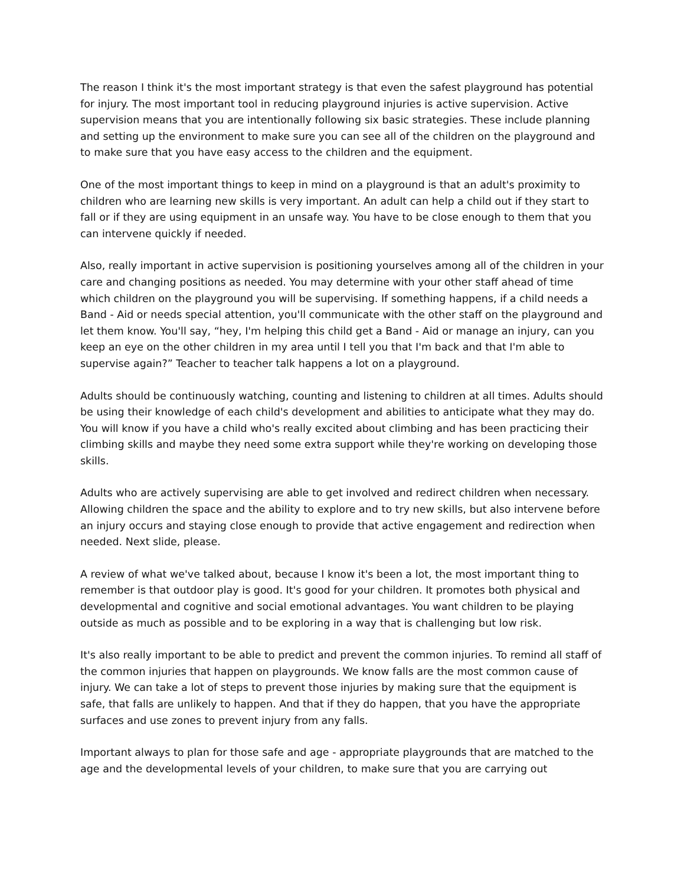The reason I think it's the most important strategy is that even the safest playground has potential for injury. The most important tool in reducing playground injuries is active supervision. Active supervision means that you are intentionally following six basic strategies. These include planning and setting up the environment to make sure you can see all of the children on the playground and to make sure that you have easy access to the children and the equipment.
One of the most important things to keep in mind on a playground is that an adult's proximity to children who are learning new skills is very important. An adult can help a child out if they start to fall or if they are using equipment in an unsafe way. You have to be close enough to them that you can intervene quickly if needed.
Also, really important in active supervision is positioning yourselves among all of the children in your care and changing positions as needed. You may determine with your other staff ahead of time which children on the playground you will be supervising. If something happens, if a child needs a Band - Aid or needs special attention, you'll communicate with the other staff on the playground and let them know. You'll say, “hey, I'm helping this child get a Band - Aid or manage an injury, can you keep an eye on the other children in my area until I tell you that I'm back and that I'm able to supervise again?” Teacher to teacher talk happens a lot on a playground.
Adults should be continuously watching, counting and listening to children at all times. Adults should be using their knowledge of each child's development and abilities to anticipate what they may do. You will know if you have a child who's really excited about climbing and has been practicing their climbing skills and maybe they need some extra support while they're working on developing those skills.
Adults who are actively supervising are able to get involved and redirect children when necessary. Allowing children the space and the ability to explore and to try new skills, but also intervene before an injury occurs and staying close enough to provide that active engagement and redirection when needed. Next slide, please.
A review of what we've talked about, because I know it's been a lot, the most important thing to remember is that outdoor play is good. It's good for your children. It promotes both physical and developmental and cognitive and social emotional advantages. You want children to be playing outside as much as possible and to be exploring in a way that is challenging but low risk.
It's also really important to be able to predict and prevent the common injuries. To remind all staff of the common injuries that happen on playgrounds. We know falls are the most common cause of injury. We can take a lot of steps to prevent those injuries by making sure that the equipment is safe, that falls are unlikely to happen. And that if they do happen, that you have the appropriate surfaces and use zones to prevent injury from any falls.
Important always to plan for those safe and age - appropriate playgrounds that are matched to the age and the developmental levels of your children, to make sure that you are carrying out